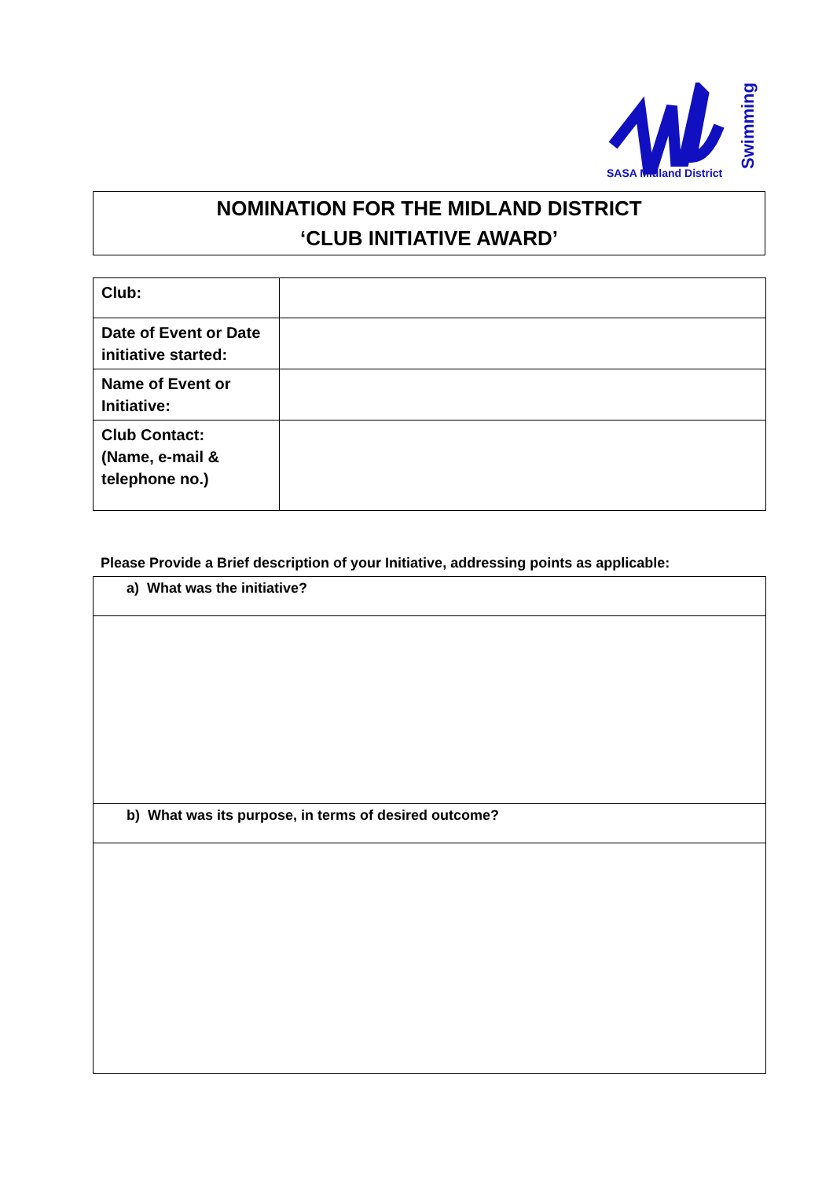SASA Midland District
Swimming
NOMINATION FOR THE MIDLAND DISTRICT
‘CLUB INITIATIVE AWARD’
| Club: | |
| Date of Event or Date initiative started: | |
| Name of Event or Initiative: | |
| Club Contact: (Name, e-mail & telephone no.) | |
Please Provide a Brief description of your Initiative, addressing points as applicable:
| a) What was the initiative? |
| b) What was its purpose, in terms of desired outcome? |